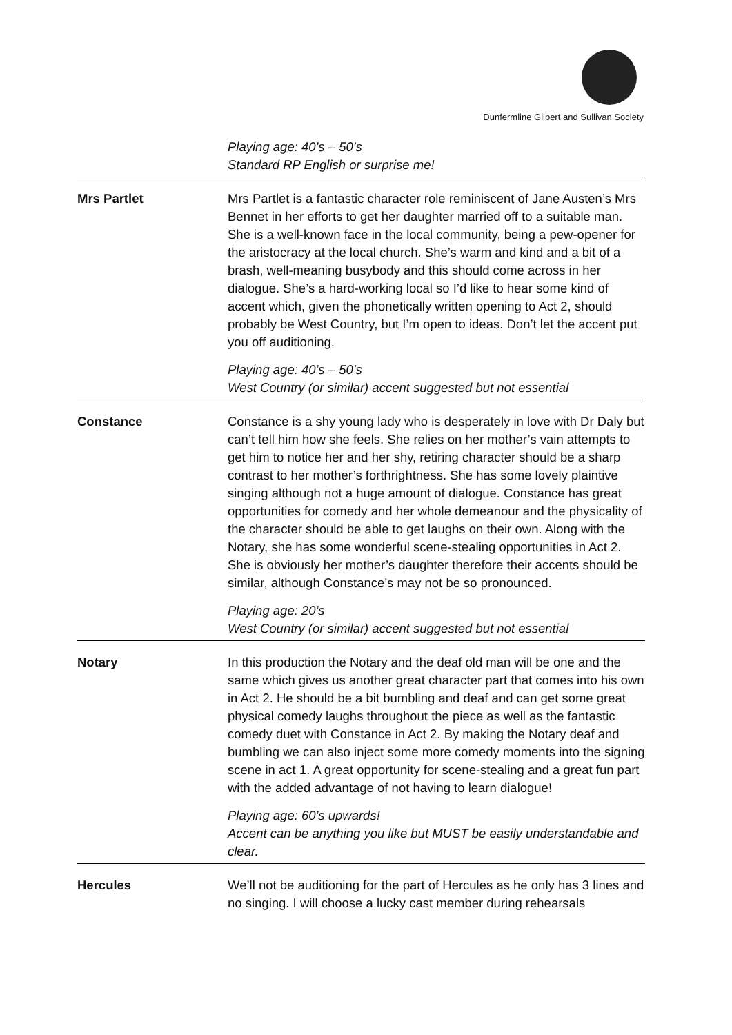Dunfermline Gilbert and Sullivan Society
| | Playing age: 40’s – 50’s Standard RP English or surprise me! |
| Mrs Partlet | Mrs Partlet is a fantastic character role reminiscent of Jane Austen’s Mrs Bennet in her efforts to get her daughter married off to a suitable man. She is a well-known face in the local community, being a pew-opener for the aristocracy at the local church. She’s warm and kind and a bit of a brash, well-meaning busybody and this should come across in her dialogue. She’s a hard-working local so I’d like to hear some kind of accent which, given the phonetically written opening to Act 2, should probably be West Country, but I’m open to ideas. Don’t let the accent put you off auditioning. Playing age: 40’s – 50’s West Country (or similar) accent suggested but not essential |
| Constance | Constance is a shy young lady who is desperately in love with Dr Daly but can’t tell him how she feels. She relies on her mother’s vain attempts to get him to notice her and her shy, retiring character should be a sharp contrast to her mother’s forthrightness. She has some lovely plaintive singing although not a huge amount of dialogue. Constance has great opportunities for comedy and her whole demeanour and the physicality of the character should be able to get laughs on their own. Along with the Notary, she has some wonderful scene-stealing opportunities in Act 2. She is obviously her mother’s daughter therefore their accents should be similar, although Constance’s may not be so pronounced. Playing age: 20’s West Country (or similar) accent suggested but not essential |
| Notary | In this production the Notary and the deaf old man will be one and the same which gives us another great character part that comes into his own in Act 2. He should be a bit bumbling and deaf and can get some great physical comedy laughs throughout the piece as well as the fantastic comedy duet with Constance in Act 2. By making the Notary deaf and bumbling we can also inject some more comedy moments into the signing scene in act 1. A great opportunity for scene-stealing and a great fun part with the added advantage of not having to learn dialogue! Playing age: 60’s upwards! Accent can be anything you like but MUST be easily understandable and clear. |
| Hercules | We’ll not be auditioning for the part of Hercules as he only has 3 lines and no singing. I will choose a lucky cast member during rehearsals |